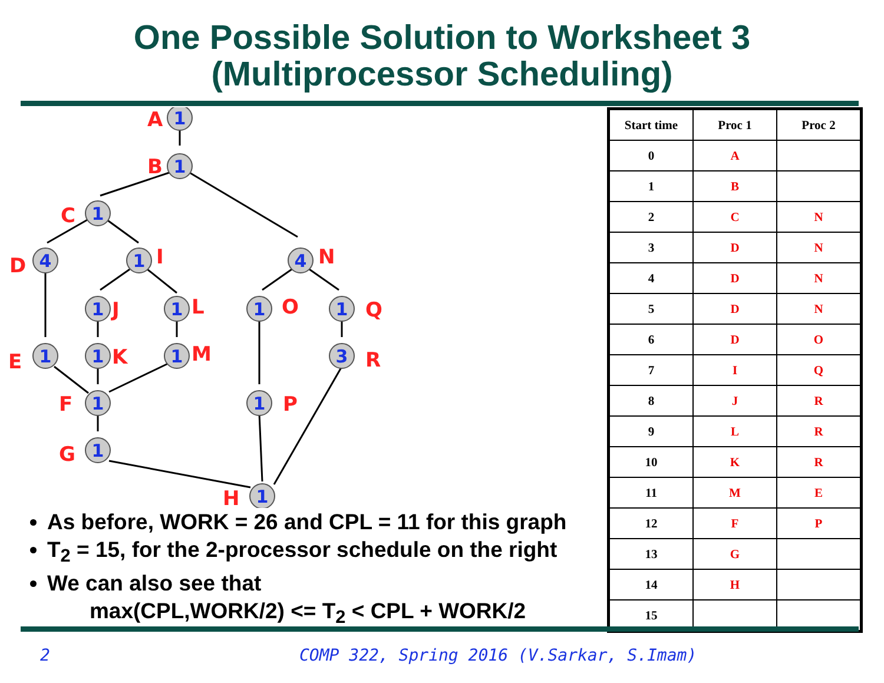One Possible Solution to Worksheet 3
(Multiprocessor Scheduling)
1
1
1
4
1
4
1
1
1
1
1
1
1
3
1
1
1
1
A
B
C
D
I
N
J
L
O
Q
E
K
M
R
F
P
G
H
As before, WORK = 26 and CPL = 11 for this graph
T<sub>2</sub> = 15, for the 2-processor schedule on the right
We can also see that
max(CPL,WORK/2) <= T<sub>2</sub> < CPL + WORK/2
| Start time | Proc 1 | Proc 2 |
| --- | --- | --- |
| 0 | A | |
| 1 | B | |
| 2 | C | N |
| 3 | D | N |
| 4 | D | N |
| 5 | D | N |
| 6 | D | O |
| 7 | I | Q |
| 8 | J | R |
| 9 | L | R |
| 10 | K | R |
| 11 | M | E |
| 12 | F | P |
| 13 | G | |
| 14 | H | |
| 15 | | |
2 COMP 322, Spring 2016 (V.Sarkar, S.Imam)